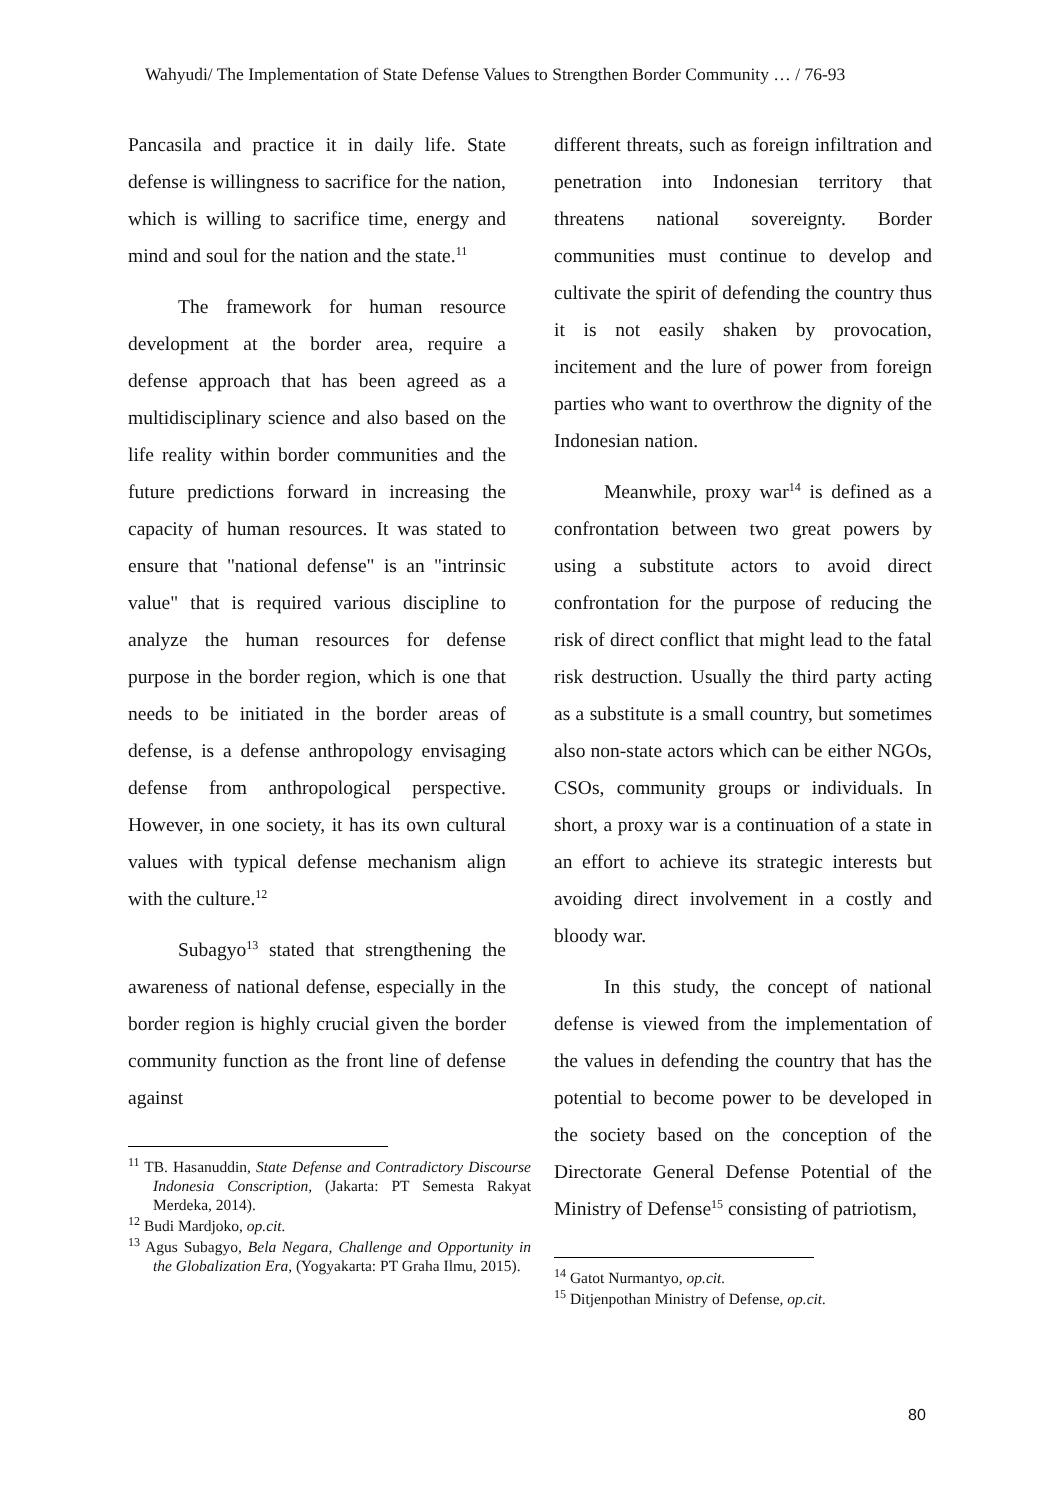Wahyudi/ The Implementation of State Defense Values to Strengthen Border Community … / 76-93
Pancasila and practice it in daily life. State defense is willingness to sacrifice for the nation, which is willing to sacrifice time, energy and mind and soul for the nation and the state.<sup>11</sup>
The framework for human resource development at the border area, require a defense approach that has been agreed as a multidisciplinary science and also based on the life reality within border communities and the future predictions forward in increasing the capacity of human resources. It was stated to ensure that "national defense" is an "intrinsic value" that is required various discipline to analyze the human resources for defense purpose in the border region, which is one that needs to be initiated in the border areas of defense, is a defense anthropology envisaging defense from anthropological perspective. However, in one society, it has its own cultural values with typical defense mechanism align with the culture.<sup>12</sup>
Subagyo<sup>13</sup> stated that strengthening the awareness of national defense, especially in the border region is highly crucial given the border community function as the front line of defense against
<sup>11</sup> TB. Hasanuddin, State Defense and Contradictory Discourse Indonesia Conscription, (Jakarta: PT Semesta Rakyat Merdeka, 2014).
<sup>12</sup> Budi Mardjoko, op.cit.
<sup>13</sup> Agus Subagyo, Bela Negara, Challenge and Opportunity in the Globalization Era, (Yogyakarta: PT Graha Ilmu, 2015).
different threats, such as foreign infiltration and penetration into Indonesian territory that threatens national sovereignty. Border communities must continue to develop and cultivate the spirit of defending the country thus it is not easily shaken by provocation, incitement and the lure of power from foreign parties who want to overthrow the dignity of the Indonesian nation.
Meanwhile, proxy war<sup>14</sup> is defined as a confrontation between two great powers by using a substitute actors to avoid direct confrontation for the purpose of reducing the risk of direct conflict that might lead to the fatal risk destruction. Usually the third party acting as a substitute is a small country, but sometimes also non-state actors which can be either NGOs, CSOs, community groups or individuals. In short, a proxy war is a continuation of a state in an effort to achieve its strategic interests but avoiding direct involvement in a costly and bloody war.
In this study, the concept of national defense is viewed from the implementation of the values in defending the country that has the potential to become power to be developed in the society based on the conception of the Directorate General Defense Potential of the Ministry of Defense<sup>15</sup> consisting of patriotism,
<sup>14</sup> Gatot Nurmantyo, op.cit.
<sup>15</sup> Ditjenpothan Ministry of Defense, op.cit.
80